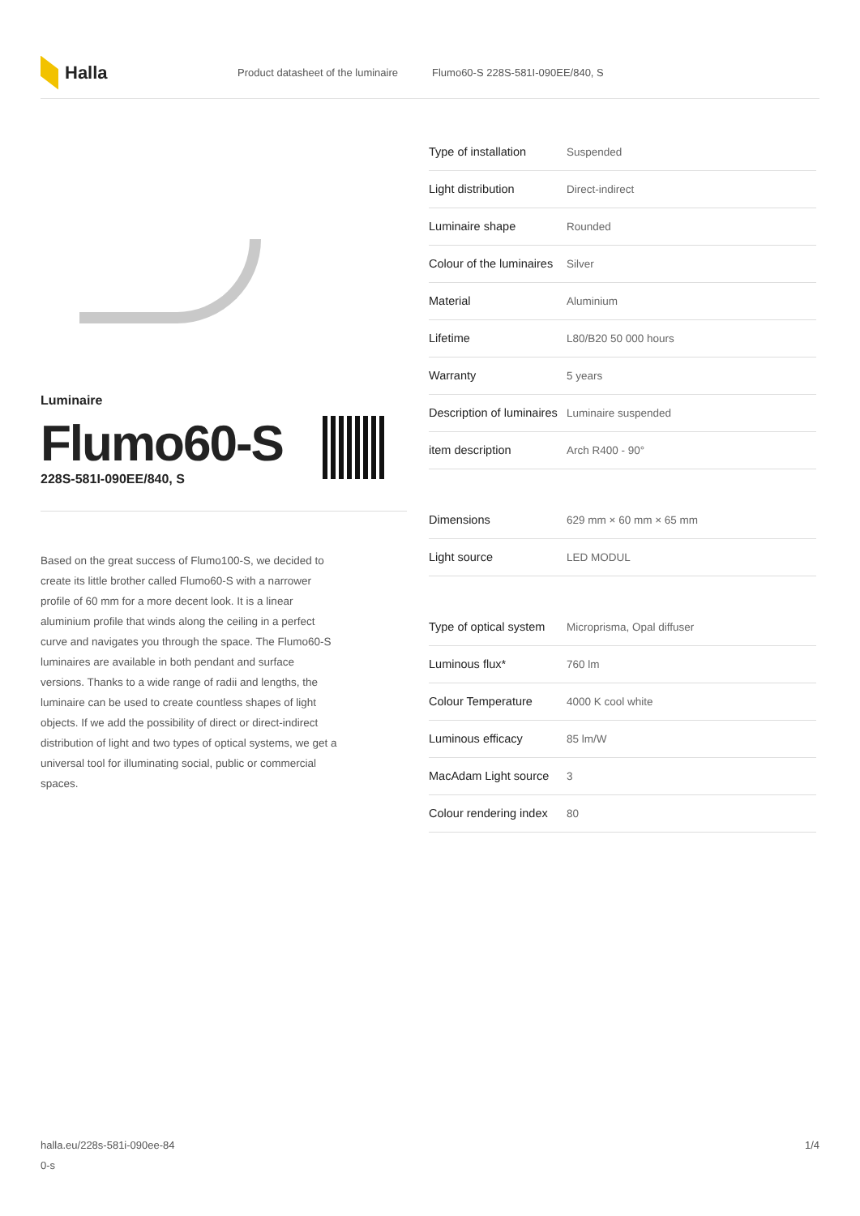Halla
Product datasheet of the luminaire
Flumo60-S 228S-581I-090EE/840, S
Luminaire
Flumo60-S
228S-581I-090EE/840, S
Based on the great success of Flumo100-S, we decided to create its little brother called Flumo60-S with a narrower profile of 60 mm for a more decent look. It is a linear aluminium profile that winds along the ceiling in a perfect curve and navigates you through the space. The Flumo60-S luminaires are available in both pendant and surface versions. Thanks to a wide range of radii and lengths, the luminaire can be used to create countless shapes of light objects. If we add the possibility of direct or direct-indirect distribution of light and two types of optical systems, we get a universal tool for illuminating social, public or commercial spaces.
| Type of installation | Suspended |
| Light distribution | Direct-indirect |
| Luminaire shape | Rounded |
| Colour of the luminaires | Silver |
| Material | Aluminium |
| Lifetime | L80/B20 50 000 hours |
| Warranty | 5 years |
| Description of luminaires | Luminaire suspended |
| item description | Arch R400 - 90° |
| Dimensions | 629 mm × 60 mm × 65 mm |
| Light source | LED MODUL |
| Type of optical system | Microprisma, Opal diffuser |
| Luminous flux* | 760 lm |
| Colour Temperature | 4000 K cool white |
| Luminous efficacy | 85 lm/W |
| MacAdam Light source | 3 |
| Colour rendering index | 80 |
halla.eu/228s-581i-090ee-84
0-s
1/4